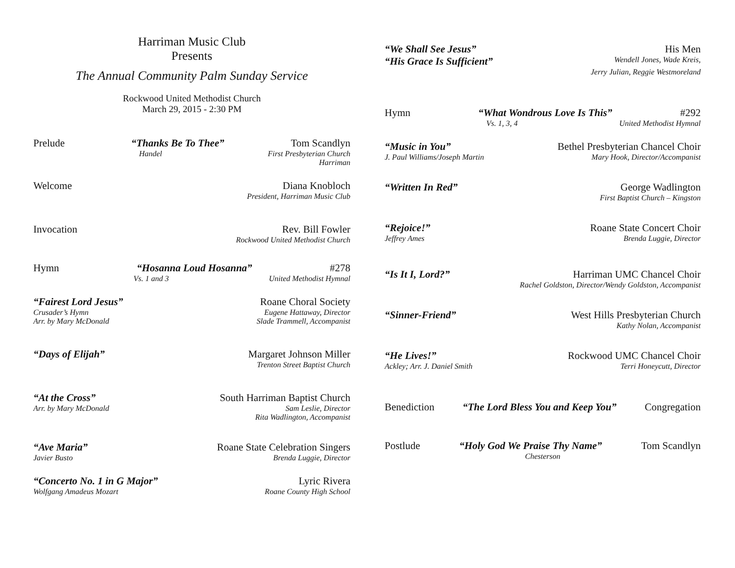Harriman Music Club
Presents
The Annual Community Palm Sunday Service
Rockwood United Methodist Church
March 29, 2015 - 2:30 PM
Prelude “Thanks Be To Thee” Tom Scandlyn
Handel First Presbyterian Church
Harriman
Welcome Diana Knobloch
President, Harriman Music Club
Invocation Rev. Bill Fowler
Rockwood United Methodist Church
Hymn “Hosanna Loud Hosanna” #278
Vs. 1 and 3 United Methodist Hymnal
“Fairest Lord Jesus” Roane Choral Society
Crusader’s Hymn Eugene Hattaway, Director
Arr. by Mary McDonald Slade Trammell, Accompanist
“Days of Elijah” Margaret Johnson Miller
Trenton Street Baptist Church
“At the Cross” South Harriman Baptist Church
Arr. by Mary McDonald Sam Leslie, Director
Rita Wadlington, Accompanist
“Ave Maria” Roane State Celebration Singers
Javier Busto Brenda Luggie, Director
“Concerto No. 1 in G Major” Lyric Rivera
Wolfgang Amadeus Mozart Roane County High School
“We Shall See Jesus” His Men
“His Grace Is Sufficient” Wendell Jones, Wade Kreis,
Jerry Julian, Reggie Westmoreland
Hymn “What Wondrous Love Is This” #292
Vs. 1, 3, 4 United Methodist Hymnal
“Music in You” Bethel Presbyterian Chancel Choir
J. Paul Williams/Joseph Martin Mary Hook, Director/Accompanist
“Written In Red” George Wadlington
First Baptist Church – Kingston
“Rejoice!” Roane State Concert Choir
Jeffrey Ames Brenda Luggie, Director
“Is It I, Lord?” Harriman UMC Chancel Choir
Rachel Goldston, Director/Wendy Goldston, Accompanist
“Sinner-Friend” West Hills Presbyterian Church
Kathy Nolan, Accompanist
“He Lives!” Rockwood UMC Chancel Choir
Ackley; Arr. J. Daniel Smith Terri Honeycutt, Director
Benediction “The Lord Bless You and Keep You” Congregation
Postlude “Holy God We Praise Thy Name” Tom Scandlyn
Chesterson